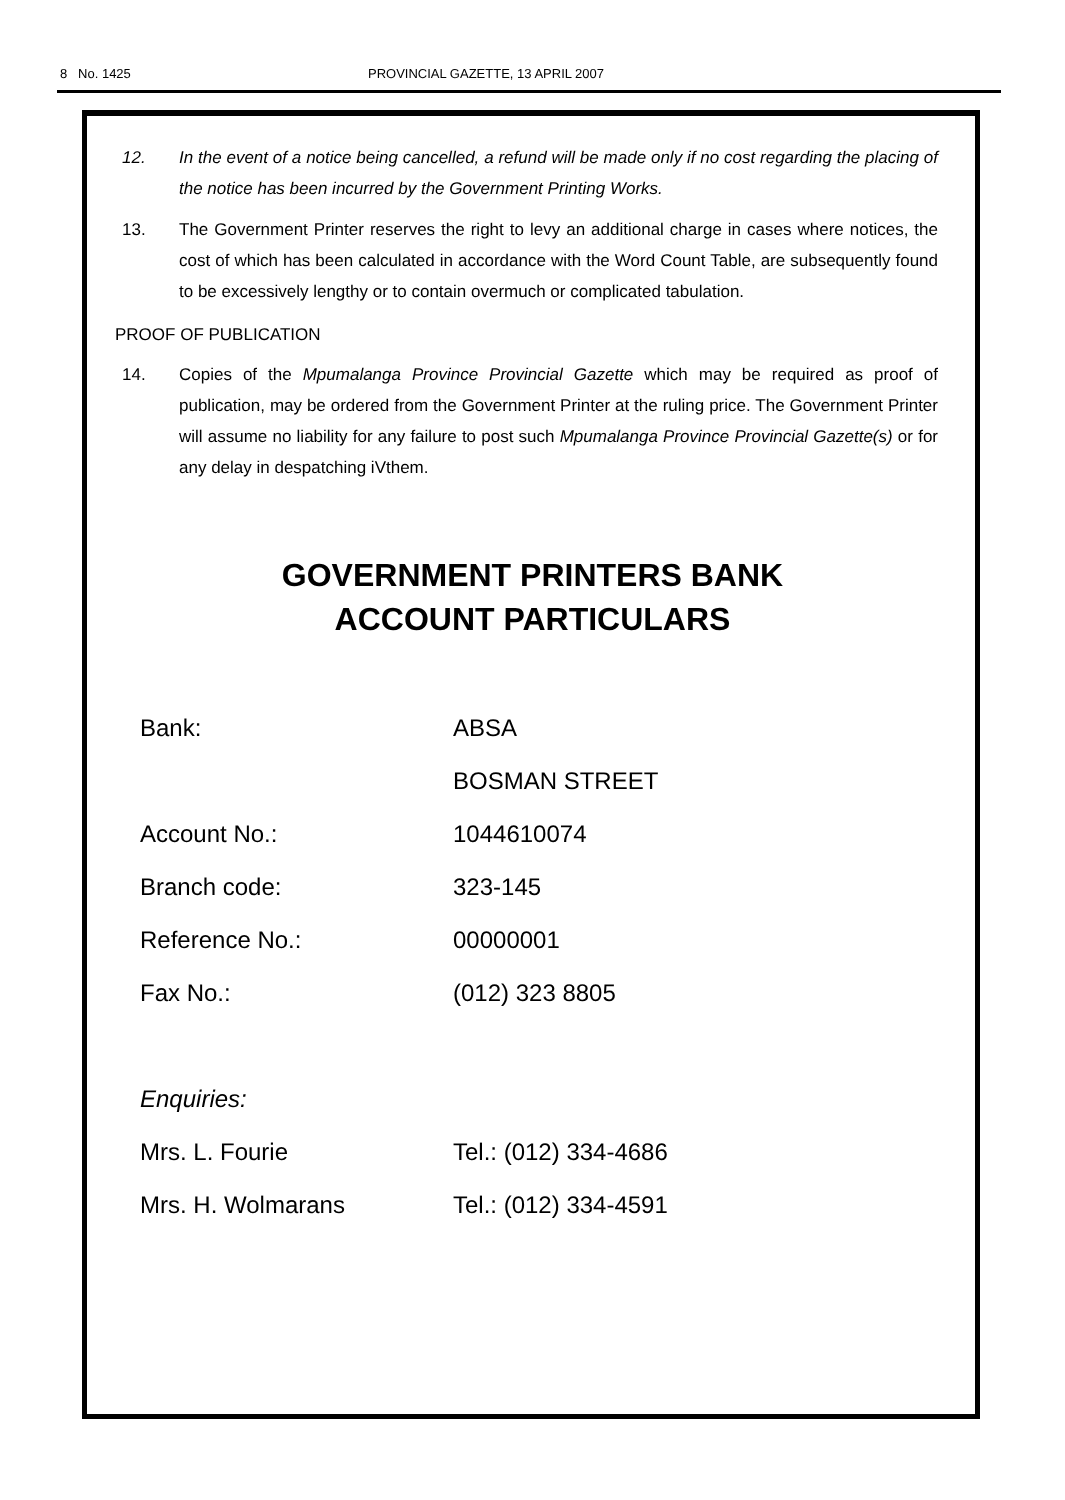8 No. 1425 PROVINCIAL GAZETTE, 13 APRIL 2007
12. In the event of a notice being cancelled, a refund will be made only if no cost regarding the placing of the notice has been incurred by the Government Printing Works.
13. The Government Printer reserves the right to levy an additional charge in cases where notices, the cost of which has been calculated in accordance with the Word Count Table, are subsequently found to be excessively lengthy or to contain overmuch or complicated tabulation.
PROOF OF PUBLICATION
14. Copies of the Mpumalanga Province Provincial Gazette which may be required as proof of publication, may be ordered from the Government Printer at the ruling price. The Government Printer will assume no liability for any failure to post such Mpumalanga Province Provincial Gazette(s) or for any delay in despatching iVthem.
GOVERNMENT PRINTERS BANK
ACCOUNT PARTICULARS
| Bank: | ABSA |
| | BOSMAN STREET |
| Account No.: | 1044610074 |
| Branch code: | 323-145 |
| Reference No.: | 00000001 |
| Fax No.: | (012) 323 8805 |
| Enquiries: | |
| Mrs. L. Fourie | Tel.: (012) 334-4686 |
| Mrs. H. Wolmarans | Tel.: (012) 334-4591 |